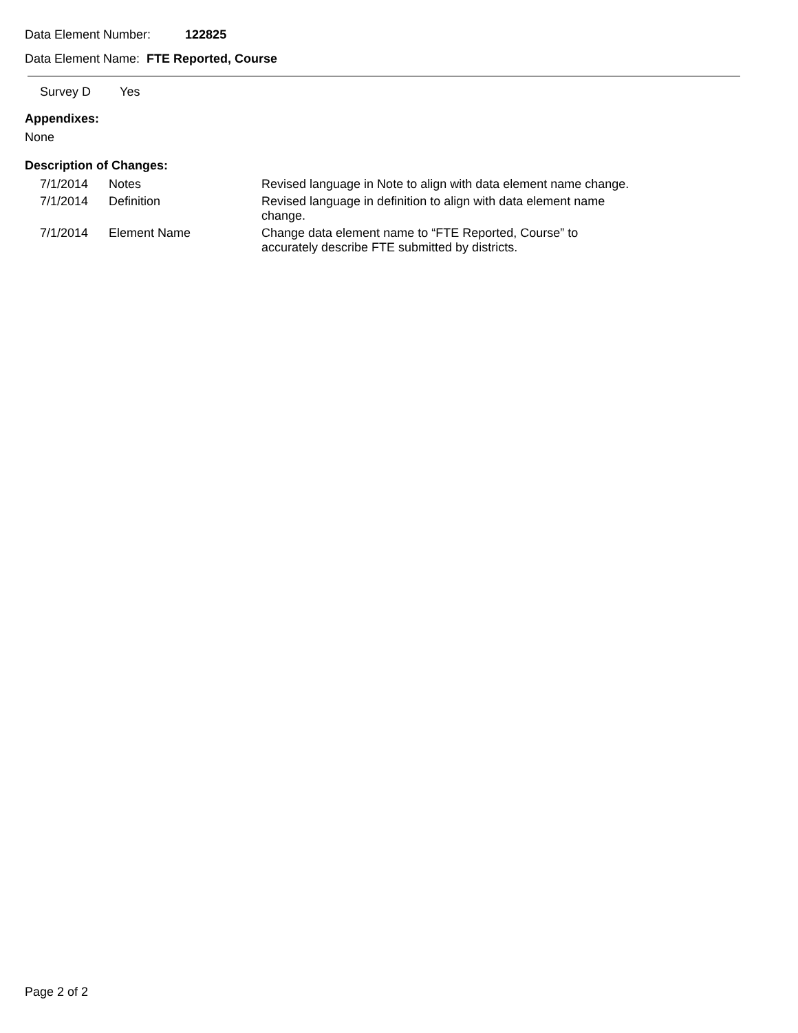Data Element Number: 122825
Data Element Name: FTE Reported, Course
Survey D Yes
Appendixes:
None
Description of Changes:
| 7/1/2014 | Notes | Revised language in Note to align with data element name change. |
| 7/1/2014 | Definition | Revised language in definition to align with data element name change. |
| 7/1/2014 | Element Name | Change data element name to “FTE Reported, Course” to accurately describe FTE submitted by districts. |
Page 2 of 2